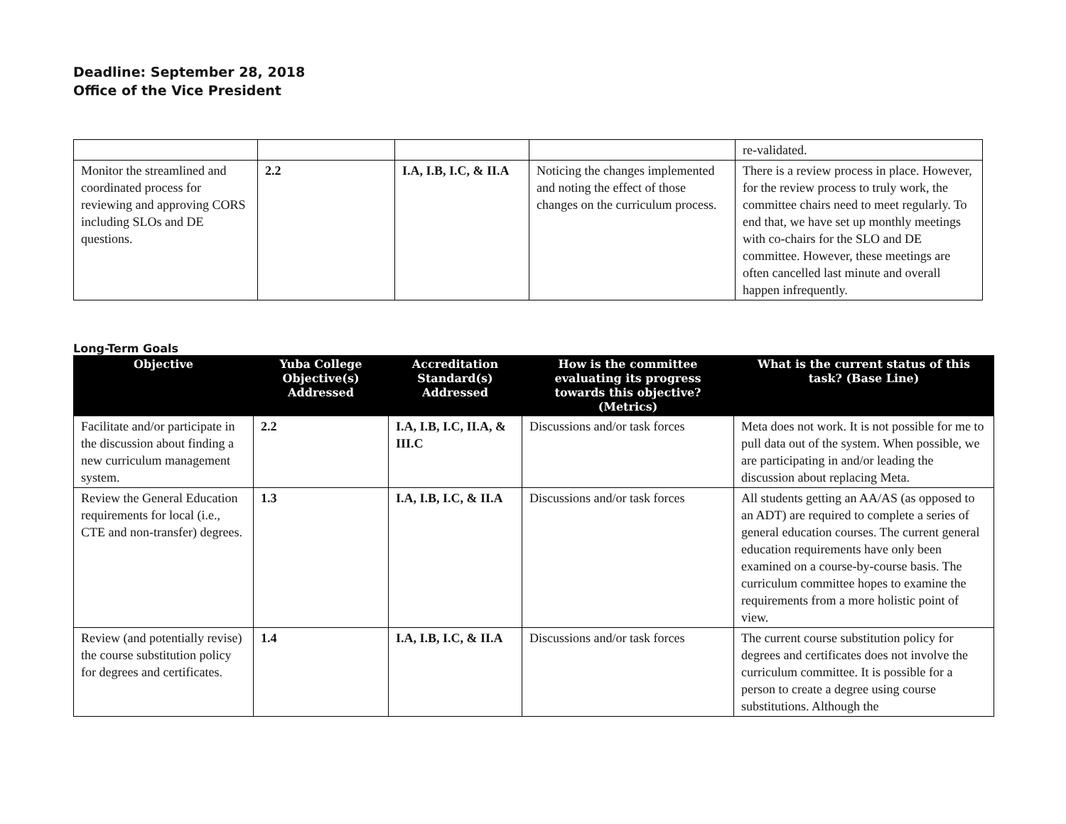Deadline: September 28, 2018
Office of the Vice President
| | | | | re-validated. |
| Monitor the streamlined and coordinated process for reviewing and approving CORS including SLOs and DE questions. | 2.2 | I.A, I.B, I.C, & II.A | Noticing the changes implemented and noting the effect of those changes on the curriculum process. | There is a review process in place. However, for the review process to truly work, the committee chairs need to meet regularly. To end that, we have set up monthly meetings with co-chairs for the SLO and DE committee. However, these meetings are often cancelled last minute and overall happen infrequently. |
Long-Term Goals
| Objective | Yuba College Objective(s) Addressed | Accreditation Standard(s) Addressed | How is the committee evaluating its progress towards this objective? (Metrics) | What is the current status of this task? (Base Line) |
| --- | --- | --- | --- | --- |
| Facilitate and/or participate in the discussion about finding a new curriculum management system. | 2.2 | I.A, I.B, I.C, II.A, & III.C | Discussions and/or task forces | Meta does not work. It is not possible for me to pull data out of the system. When possible, we are participating in and/or leading the discussion about replacing Meta. |
| Review the General Education requirements for local (i.e., CTE and non-transfer) degrees. | 1.3 | I.A, I.B, I.C, & II.A | Discussions and/or task forces | All students getting an AA/AS (as opposed to an ADT) are required to complete a series of general education courses. The current general education requirements have only been examined on a course-by-course basis. The curriculum committee hopes to examine the requirements from a more holistic point of view. |
| Review (and potentially revise) the course substitution policy for degrees and certificates. | 1.4 | I.A, I.B, I.C, & II.A | Discussions and/or task forces | The current course substitution policy for degrees and certificates does not involve the curriculum committee. It is possible for a person to create a degree using course substitutions. Although the |